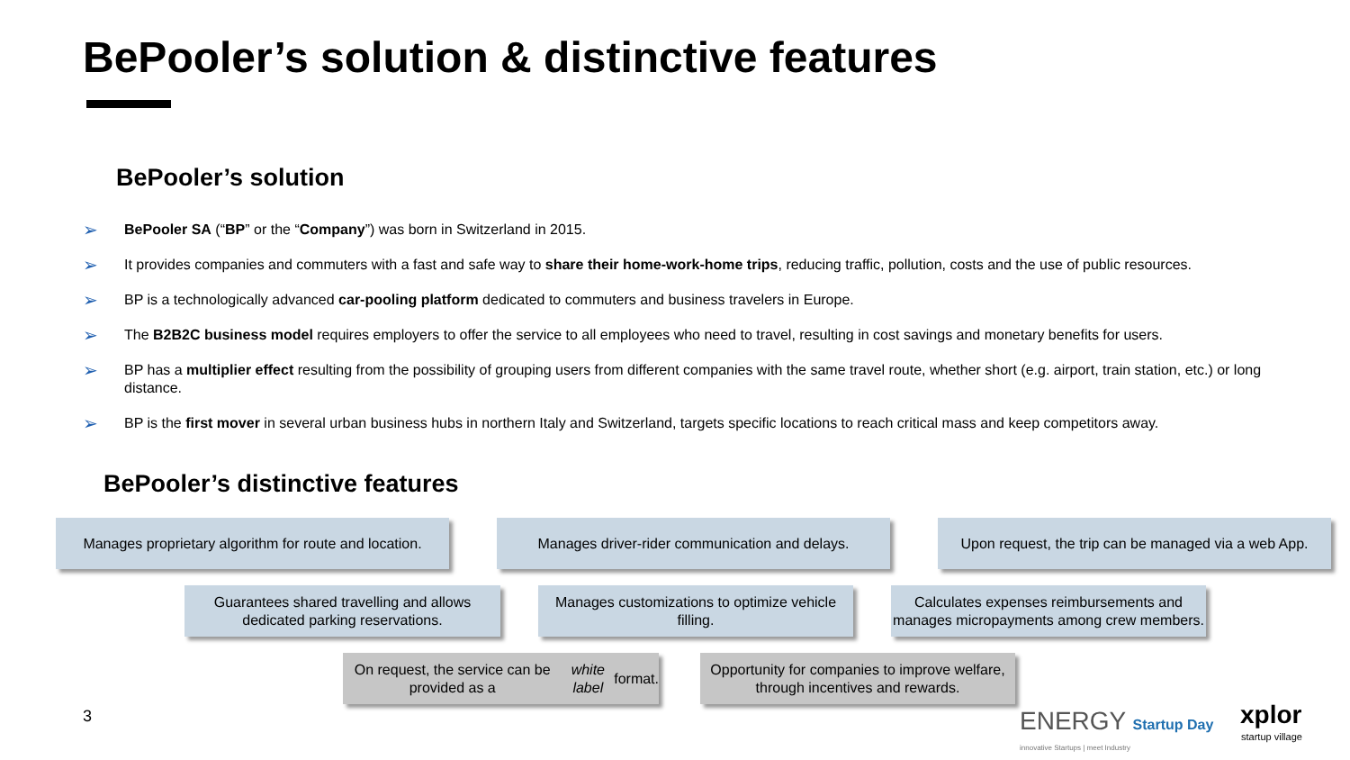BePooler’s solution & distinctive features
BePooler’s solution
➢ BePooler SA (“BP” or the “Company”) was born in Switzerland in 2015.
➢ It provides companies and commuters with a fast and safe way to share their home-work-home trips, reducing traffic, pollution, costs and the use of public resources.
➢ BP is a technologically advanced car-pooling platform dedicated to commuters and business travelers in Europe.
➢ The B2B2C business model requires employers to offer the service to all employees who need to travel, resulting in cost savings and monetary benefits for users.
➢ BP has a multiplier effect resulting from the possibility of grouping users from different companies with the same travel route, whether short (e.g. airport, train station, etc.) or long distance.
➢ BP is the first mover in several urban business hubs in northern Italy and Switzerland, targets specific locations to reach critical mass and keep competitors away.
BePooler’s distinctive features
Manages proprietary algorithm for route and location.
Manages driver-rider communication and delays.
Upon request, the trip can be managed via a web App.
Guarantees shared travelling and allows dedicated parking reservations.
Manages customizations to optimize vehicle filling.
Calculates expenses reimbursements and manages micropayments among crew members.
On request, the service can be provided as a white label format.
Opportunity for companies to improve welfare, through incentives and rewards.
3 ENERGY Startup Day
innovative Startups | meet Industry
xplor
startup village